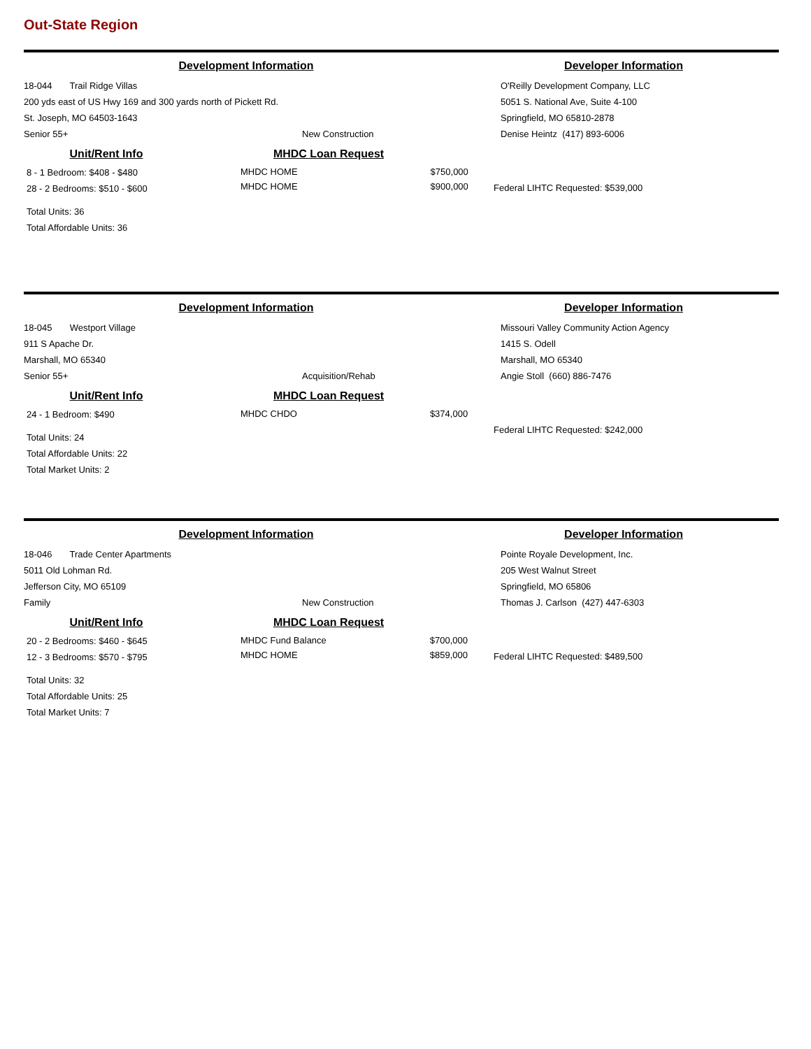Out-State Region
Development Information Developer Information
18-044 Trail Ridge Villas
200 yds east of US Hwy 169 and 300 yards north of Pickett Rd.
St. Joseph, MO 64503-1643
Senior 55+ New Construction
O'Reilly Development Company, LLC
5051 S. National Ave, Suite 4-100
Springfield, MO 65810-2878
Denise Heintz (417) 893-6006
Unit/Rent Info
8 - 1 Bedroom: $408 - $480
28 - 2 Bedrooms: $510 - $600
Total Units: 36
Total Affordable Units: 36
MHDC Loan Request
| MHDC HOME | $750,000 |
| MHDC HOME | $900,000 |
Federal LIHTC Requested: $539,000
Development Information Developer Information
18-045 Westport Village
911 S Apache Dr.
Marshall, MO 65340
Senior 55+ Acquisition/Rehab
Missouri Valley Community Action Agency
1415 S. Odell
Marshall, MO 65340
Angie Stoll (660) 886-7476
Unit/Rent Info
24 - 1 Bedroom: $490
Total Units: 24
Total Affordable Units: 22
Total Market Units: 2
MHDC Loan Request
| MHDC CHDO | $374,000 |
Federal LIHTC Requested: $242,000
Development Information Developer Information
18-046 Trade Center Apartments
5011 Old Lohman Rd.
Jefferson City, MO 65109
Family New Construction
Pointe Royale Development, Inc.
205 West Walnut Street
Springfield, MO 65806
Thomas J. Carlson (427) 447-6303
Unit/Rent Info
20 - 2 Bedrooms: $460 - $645
12 - 3 Bedrooms: $570 - $795
Total Units: 32
Total Affordable Units: 25
Total Market Units: 7
MHDC Loan Request
| MHDC Fund Balance | $700,000 |
| MHDC HOME | $859,000 |
Federal LIHTC Requested: $489,500